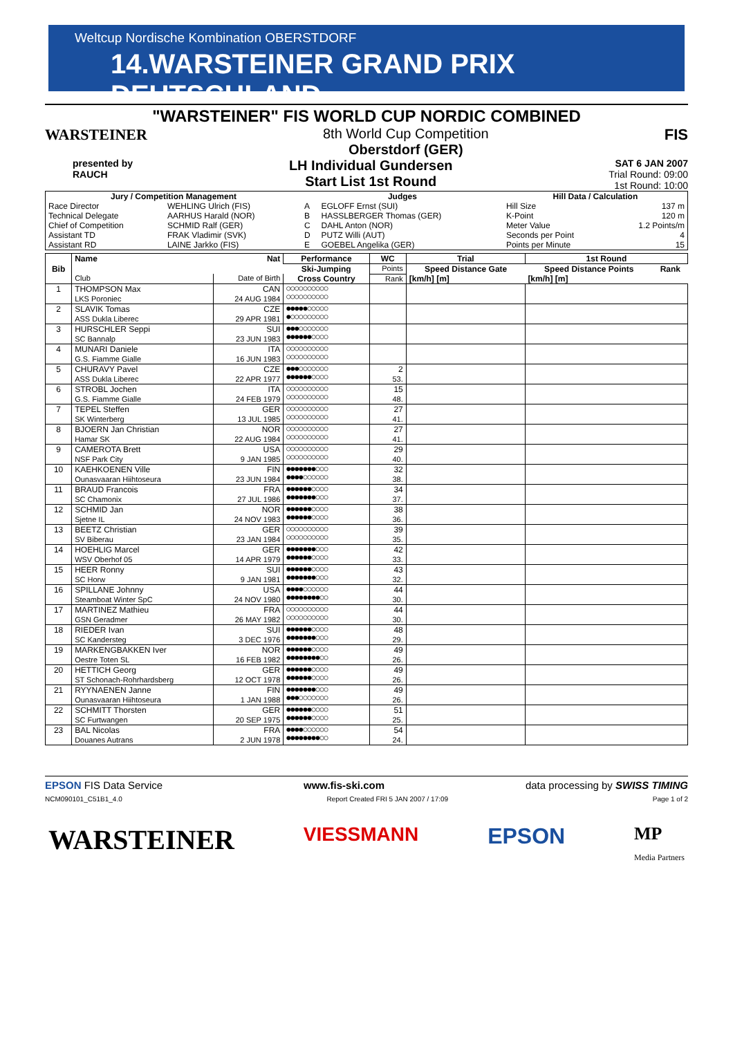Weltcup Nordische Kombination OBERSTDORF
14.WARSTEINER GRAND PRIX DEUTSCHLAND
"WARSTEINER" FIS WORLD CUP NORDIC COMBINED
WARSTEINER 8th World Cup Competition
Oberstdorf (GER)
FIS
presented by
RAUCH
LH Individual Gundersen
Start List 1st Round
SAT 6 JAN 2007
Trial Round: 09:00
1st Round: 10:00
| Jury / Competition Management | | Judges | | Hill Data / Calculation | |
| --- | --- | --- | --- | --- | --- |
| Race Director | WEHLING Ulrich (FIS) | A | EGLOFF Ernst (SUI) | Hill Size | 137 m |
| Technical Delegate | AARHUS Harald (NOR) | B | HASSLBERGER Thomas (GER) | K-Point | 120 m |
| Chief of Competition | SCHMID Ralf (GER) | C | DAHL Anton (NOR) | Meter Value | 1.2 Points/m |
| Assistant TD | FRAK Vladimir (SVK) | D | PUTZ Willi (AUT) | Seconds per Point | 4 |
| Assistant RD | LAINE Jarkko (FIS) | E | GOEBEL Angelika (GER) | Points per Minute | 15 |
| Bib | Name | Nat | Performance | WC | Trial | 1st Round | |
| --- | --- | --- | --- | --- | --- | --- | --- |
| | | | Ski-Jumping | Points | Speed Distance Gate | Speed Distance Points | Rank |
| | Club | Date of Birth | Cross Country | Rank | [km/h] [m] | [km/h] [m] | |
| 1 | THOMPSON Max LKS Poroniec | CAN 24 AUG 1984 | ○○○○○○○○○○ ○○○○○○○○○○ | | | | |
| 2 | SLAVIK Tomas ASS Dukla Liberec | CZE 29 APR 1981 | ●●●●●○○○○○ ●○○○○○○○○○ | | | | |
| 3 | HURSCHLER Seppi SC Bannalp | SUI 23 JUN 1983 | ●●●○○○○○○○ ●●●●●●○○○○ | | | | |
| 4 | MUNARI Daniele G.S. Fiamme Gialle | ITA 16 JUN 1983 | ○○○○○○○○○○ ○○○○○○○○○○ | | | | |
| 5 | CHURAVY Pavel ASS Dukla Liberec | CZE 22 APR 1977 | ●●●○○○○○○○ ●●●●●●○○○○ | 2 53. | | | |
| 6 | STROBL Jochen G.S. Fiamme Gialle | ITA 24 FEB 1979 | ○○○○○○○○○○ ○○○○○○○○○○ | 15 48. | | | |
| 7 | TEPEL Steffen SK Winterberg | GER 13 JUL 1985 | ○○○○○○○○○○ ○○○○○○○○○○ | 27 41. | | | |
| 8 | BJOERN Jan Christian Hamar SK | NOR 22 AUG 1984 | ○○○○○○○○○○ ○○○○○○○○○○ | 27 41. | | | |
| 9 | CAMEROTA Brett NSF Park City | USA 9 JAN 1985 | ○○○○○○○○○○ ○○○○○○○○○○ | 29 40. | | | |
| 10 | KAEHKOENEN Ville Ounasvaaran Hiihtoseura | FIN 23 JUN 1984 | ●●●●●●●○○○ ●●●●○○○○○○ | 32 38. | | | |
| 11 | BRAUD Francois SC Chamonix | FRA 27 JUL 1986 | ●●●●●●○○○○ ●●●●●●●○○○ | 34 37. | | | |
| 12 | SCHMID Jan Sjetne IL | NOR 24 NOV 1983 | ●●●●●●○○○○ ●●●●●●○○○○ | 38 36. | | | |
| 13 | BEETZ Christian SV Biberau | GER 23 JAN 1984 | ○○○○○○○○○○ ○○○○○○○○○○ | 39 35. | | | |
| 14 | HOEHLIG Marcel WSV Oberhof 05 | GER 14 APR 1979 | ●●●●●●●○○○ ●●●●●●○○○○ | 42 33. | | | |
| 15 | HEER Ronny SC Horw | SUI 9 JAN 1981 | ●●●●●●○○○○ ●●●●●●●○○○ | 43 32. | | | |
| 16 | SPILLANE Johnny Steamboat Winter SpC | USA 24 NOV 1980 | ●●●●○○○○○○ ●●●●●●●●○○ | 44 30. | | | |
| 17 | MARTINEZ Mathieu GSN Geradmer | FRA 26 MAY 1982 | ○○○○○○○○○○ ○○○○○○○○○○ | 44 30. | | | |
| 18 | RIEDER Ivan SC Kandersteg | SUI 3 DEC 1976 | ●●●●●●○○○○ ●●●●●●●○○○ | 48 29. | | | |
| 19 | MARKENGBAKKEN Iver Oestre Toten SL | NOR 16 FEB 1982 | ●●●●●●○○○○ ●●●●●●●●○○ | 49 26. | | | |
| 20 | HETTICH Georg ST Schonach-Rohrhardsberg | GER 12 OCT 1978 | ●●●●●●○○○○ ●●●●●●○○○○ | 49 26. | | | |
| 21 | RYYNAENEN Janne Ounasvaaran Hiihtoseura | FIN 1 JAN 1988 | ●●●●●●●○○○ ●●●○○○○○○○ | 49 26. | | | |
| 22 | SCHMITT Thorsten SC Furtwangen | GER 20 SEP 1975 | ●●●●●●○○○○ ●●●●●●○○○○ | 51 25. | | | |
| 23 | BAL Nicolas Douanes Autrans | FRA 2 JUN 1978 | ●●●●○○○○○○ ●●●●●●●●○○ | 54 24. | | | |
EPSON FIS Data Service www.fis-ski.com data processing by SWISS TIMING
NCM090101_C51B1_4.0 Report Created FRI 5 JAN 2007 / 17:09 Page 1 of 2
WARSTEINER VIESSMANN EPSON MP
Media Partners